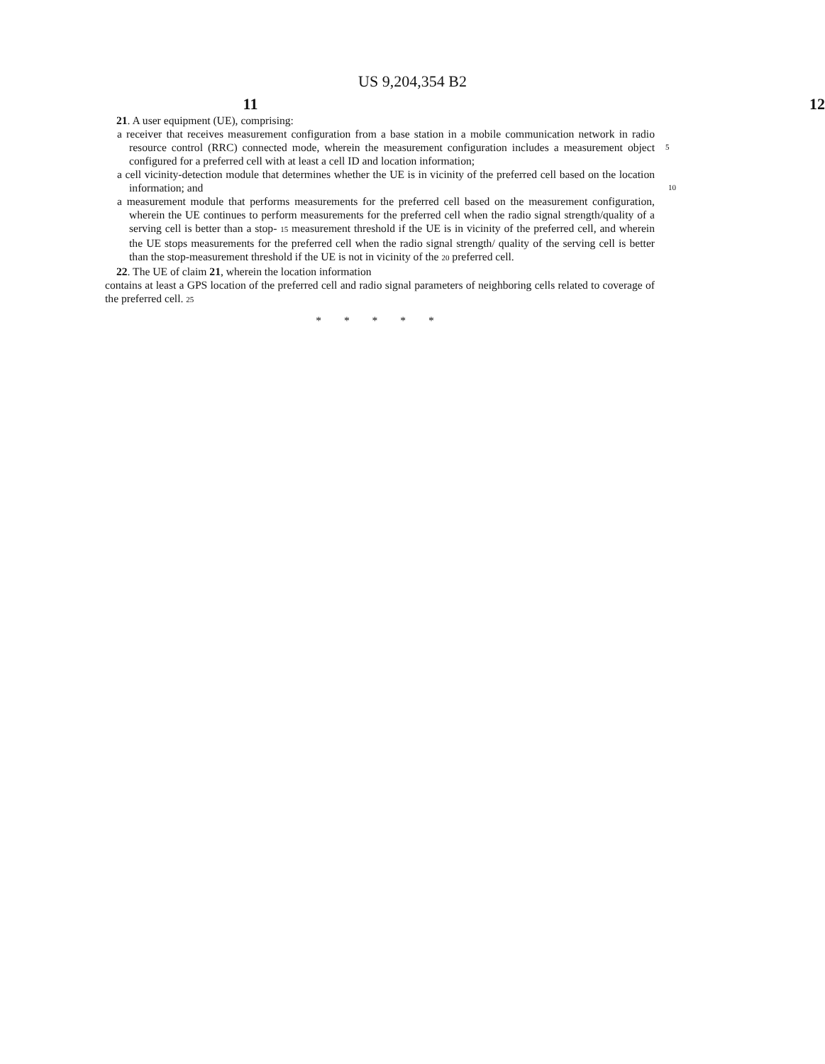US 9,204,354 B2
11
21. A user equipment (UE), comprising:
a receiver that receives measurement configuration from a base station in a mobile communication network in radio resource control (RRC) connected mode, wherein the measurement configuration includes a measurement 5 object configured for a preferred cell with at least a cell ID and location information;
a cell vicinity-detection module that determines whether the UE is in vicinity of the preferred cell based on the location information; and 10
a measurement module that performs measurements for the preferred cell based on the measurement configuration, wherein the UE continues to perform measurements for the preferred cell when the radio signal strength/quality of a serving cell is better than a stop- 15 measurement threshold if the UE is in vicinity of the preferred cell, and wherein the UE stops measurements for the preferred cell when the radio signal strength/ quality of the serving cell is better than the stop-measurement threshold if the UE is not in vicinity of the 20 preferred cell.
22. The UE of claim 21, wherein the location information
contains at least a GPS location of the preferred cell and radio signal parameters of neighboring cells related to coverage of the preferred cell. 25
* * * * *
12